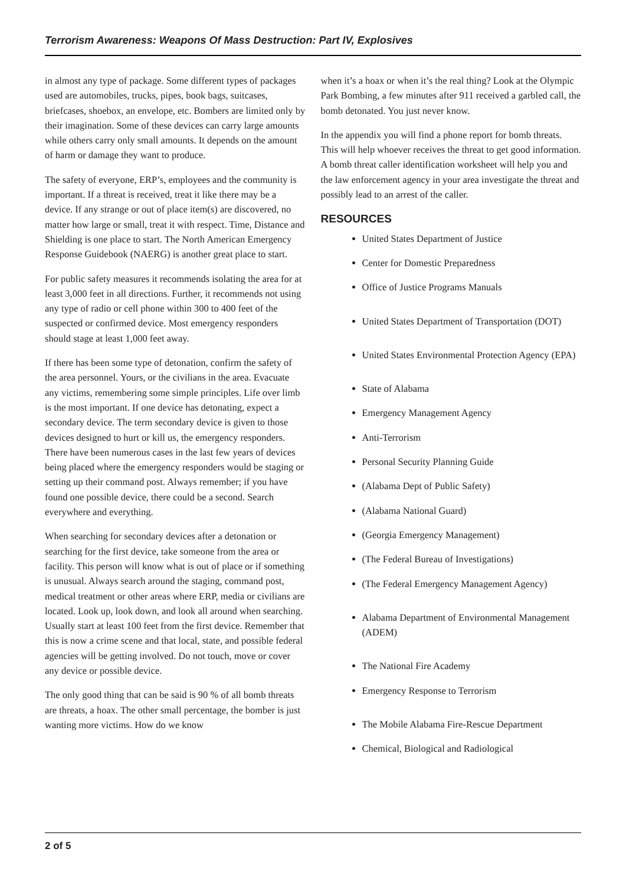Terrorism Awareness: Weapons Of Mass Destruction: Part IV, Explosives
in almost any type of package. Some different types of packages used are automobiles, trucks, pipes, book bags, suitcases, briefcases, shoebox, an envelope, etc. Bombers are limited only by their imagination. Some of these devices can carry large amounts while others carry only small amounts. It depends on the amount of harm or damage they want to produce.
The safety of everyone, ERP’s, employees and the community is important. If a threat is received, treat it like there may be a device. If any strange or out of place item(s) are discovered, no matter how large or small, treat it with respect. Time, Distance and Shielding is one place to start. The North American Emergency Response Guidebook (NAERG) is another great place to start.
For public safety measures it recommends isolating the area for at least 3,000 feet in all directions. Further, it recommends not using any type of radio or cell phone within 300 to 400 feet of the suspected or confirmed device. Most emergency responders should stage at least 1,000 feet away.
If there has been some type of detonation, confirm the safety of the area personnel. Yours, or the civilians in the area. Evacuate any victims, remembering some simple principles. Life over limb is the most important. If one device has detonating, expect a secondary device. The term secondary device is given to those devices designed to hurt or kill us, the emergency responders. There have been numerous cases in the last few years of devices being placed where the emergency responders would be staging or setting up their command post. Always remember; if you have found one possible device, there could be a second. Search everywhere and everything.
When searching for secondary devices after a detonation or searching for the first device, take someone from the area or facility. This person will know what is out of place or if something is unusual. Always search around the staging, command post, medical treatment or other areas where ERP, media or civilians are located. Look up, look down, and look all around when searching. Usually start at least 100 feet from the first device. Remember that this is now a crime scene and that local, state, and possible federal agencies will be getting involved. Do not touch, move or cover any device or possible device.
The only good thing that can be said is 90 % of all bomb threats are threats, a hoax. The other small percentage, the bomber is just wanting more victims. How do we know
when it’s a hoax or when it’s the real thing? Look at the Olympic Park Bombing, a few minutes after 911 received a garbled call, the bomb detonated. You just never know.
In the appendix you will find a phone report for bomb threats. This will help whoever receives the threat to get good information. A bomb threat caller identification worksheet will help you and the law enforcement agency in your area investigate the threat and possibly lead to an arrest of the caller.
RESOURCES
United States Department of Justice
Center for Domestic Preparedness
Office of Justice Programs Manuals
United States Department of Transportation (DOT)
United States Environmental Protection Agency (EPA)
State of Alabama
Emergency Management Agency
Anti-Terrorism
Personal Security Planning Guide
(Alabama Dept of Public Safety)
(Alabama National Guard)
(Georgia Emergency Management)
(The Federal Bureau of Investigations)
(The Federal Emergency Management Agency)
Alabama Department of Environmental Management (ADEM)
The National Fire Academy
Emergency Response to Terrorism
The Mobile Alabama Fire-Rescue Department
Chemical, Biological and Radiological
2 of 5